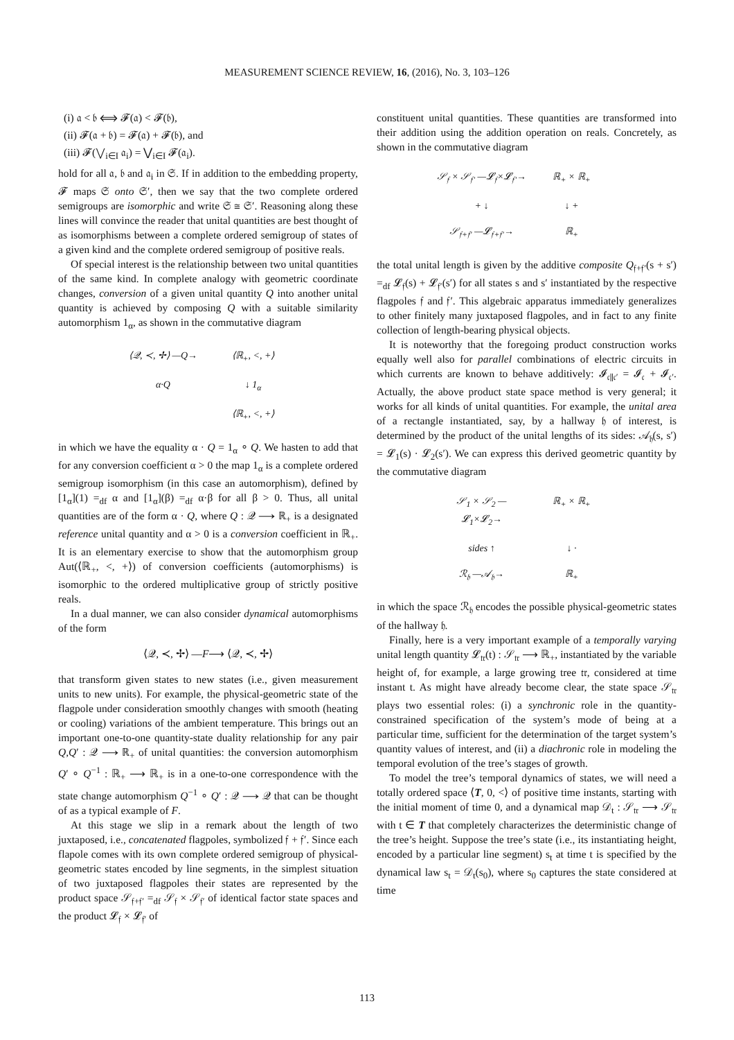MEASUREMENT SCIENCE REVIEW, 16, (2016), No. 3, 103–126
(i) 𝔞 < 𝔟 ⟺ 𝓕(𝔞) < 𝓕(𝔟),
(ii) 𝓕(𝔞 + 𝔟) = 𝓕(𝔞) + 𝓕(𝔟), and
(iii) 𝓕(⋁<sub>i∈I</sub> 𝔞<sub>i</sub>) = ⋁<sub>i∈I</sub> 𝓕(𝔞<sub>i</sub>).
hold for all 𝔞, 𝔟 and 𝔞<sub>i</sub> in 𝔖. If in addition to the embedding property, 𝓕 maps 𝔖 onto 𝔖′, then we say that the two complete ordered semigroups are isomorphic and write 𝔖 ≅ 𝔖′. Reasoning along these lines will convince the reader that unital quantities are best thought of as isomorphisms between a complete ordered semigroup of states of a given kind and the complete ordered semigroup of positive reals.
Of special interest is the relationship between two unital quantities of the same kind. In complete analogy with geometric coordinate changes, conversion of a given unital quantity Q into another unital quantity is achieved by composing Q with a suitable similarity automorphism 1<sub>α</sub>, as shown in the commutative diagram
⟨𝒬, ≺, ✢⟩ —Q→
⟨ℝ<sub>+</sub>, <, +⟩
α·Q
↓ 1<sub>α</sub>
⟨ℝ<sub>+</sub>, <, +⟩
in which we have the equality α · Q = 1<sub>α</sub> ∘ Q. We hasten to add that for any conversion coefficient α > 0 the map 1<sub>α</sub> is a complete ordered semigroup isomorphism (in this case an automorphism), defined by [1<sub>α</sub>](1) =<sub>df</sub> α and [1<sub>α</sub>](β) =<sub>df</sub> α·β for all β > 0. Thus, all unital quantities are of the form α · Q, where Q : 𝒬 ⟶ ℝ<sub>+</sub> is a designated reference unital quantity and α > 0 is a conversion coefficient in ℝ<sub>+</sub>. It is an elementary exercise to show that the automorphism group Aut(⟨ℝ<sub>+</sub>, <, +⟩) of conversion coefficients (automorphisms) is isomorphic to the ordered multiplicative group of strictly positive reals.
In a dual manner, we can also consider dynamical automorphisms of the form
⟨𝒬, ≺, ✢⟩ —F⟶ ⟨𝒬, ≺, ✢⟩
that transform given states to new states (i.e., given measurement units to new units). For example, the physical-geometric state of the flagpole under consideration smoothly changes with smooth (heating or cooling) variations of the ambient temperature. This brings out an important one-to-one quantity-state duality relationship for any pair Q,Q′ : 𝒬 ⟶ ℝ<sub>+</sub> of unital quantities: the conversion automorphism Q′ ∘ Q<sup>−1</sup> : ℝ<sub>+</sub> ⟶ ℝ<sub>+</sub> is in a one-to-one correspondence with the state change automorphism Q<sup>−1</sup> ∘ Q′ : 𝒬 ⟶ 𝒬 that can be thought of as a typical example of F.
At this stage we slip in a remark about the length of two juxtaposed, i.e., concatenated flagpoles, symbolized 𝔣 + 𝔣′. Since each flapole comes with its own complete ordered semigroup of physical-geometric states encoded by line segments, in the simplest situation of two juxtaposed flagpoles their states are represented by the product space 𝒮<sub>𝔣+𝔣′</sub> =<sub>df</sub> 𝒮<sub>𝔣</sub> × 𝒮<sub>𝔣′</sub> of identical factor state spaces and the product 𝓛<sub>𝔣</sub> × 𝓛<sub>𝔣′</sub> of
constituent unital quantities. These quantities are transformed into their addition using the addition operation on reals. Concretely, as shown in the commutative diagram
𝒮<sub>𝔣</sub> × 𝒮<sub>𝔣′</sub> —𝓛<sub>𝔣</sub>×𝓛<sub>𝔣′</sub>→
ℝ<sub>+</sub> × ℝ<sub>+</sub>
+ ↓
↓ +
𝒮<sub>𝔣+𝔣′</sub> —𝓛<sub>𝔣+𝔣′</sub>→
ℝ<sub>+</sub>
the total unital length is given by the additive composite Q<sub>𝔣+𝔣′</sub>(s + s′) =<sub>df</sub> 𝓛<sub>𝔣</sub>(s) + 𝓛<sub>𝔣′</sub>(s′) for all states s and s′ instantiated by the respective flagpoles 𝔣 and 𝔣′. This algebraic apparatus immediately generalizes to other finitely many juxtaposed flagpoles, and in fact to any finite collection of length-bearing physical objects.
It is noteworthy that the foregoing product construction works equally well also for parallel combinations of electric circuits in which currents are known to behave additively: 𝓘<sub>𝔠∥𝔠′</sub> = 𝓘<sub>𝔠</sub> + 𝓘<sub>𝔠′</sub>. Actually, the above product state space method is very general; it works for all kinds of unital quantities. For example, the unital area of a rectangle instantiated, say, by a hallway 𝔥 of interest, is determined by the product of the unital lengths of its sides: 𝒜<sub>𝔥</sub>(s, s′) = 𝓛<sub>1</sub>(s) · 𝓛<sub>2</sub>(s′). We can express this derived geometric quantity by the commutative diagram
𝒮<sub>1</sub> × 𝒮<sub>2</sub> —𝓛<sub>1</sub>×𝓛<sub>2</sub>→
ℝ<sub>+</sub> × ℝ<sub>+</sub>
sides ↑
↓ ·
ℛ<sub>𝔥</sub> —𝒜<sub>𝔥</sub>→
ℝ<sub>+</sub>
in which the space ℛ<sub>𝔥</sub> encodes the possible physical-geometric states of the hallway 𝔥.
Finally, here is a very important example of a temporally varying unital length quantity 𝓛<sub>𝔱𝔯</sub>(t) : 𝒮<sub>𝔱𝔯</sub> ⟶ ℝ<sub>+</sub>, instantiated by the variable height of, for example, a large growing tree 𝔱𝔯, considered at time instant t. As might have already become clear, the state space 𝒮<sub>𝔱𝔯</sub> plays two essential roles: (i) a synchronic role in the quantity-constrained specification of the system’s mode of being at a particular time, sufficient for the determination of the target system’s quantity values of interest, and (ii) a diachronic role in modeling the temporal evolution of the tree’s stages of growth.
To model the tree’s temporal dynamics of states, we will need a totally ordered space ⟨T, 0, <⟩ of positive time instants, starting with the initial moment of time 0, and a dynamical map 𝒟<sub>t</sub> : 𝒮<sub>𝔱𝔯</sub> ⟶ 𝒮<sub>𝔱𝔯</sub> with t ∈ T that completely characterizes the deterministic change of the tree’s height. Suppose the tree’s state (i.e., its instantiating height, encoded by a particular line segment) s<sub>t</sub> at time t is specified by the dynamical law s<sub>t</sub> = 𝒟<sub>t</sub>(s<sub>0</sub>), where s<sub>0</sub> captures the state considered at time
113